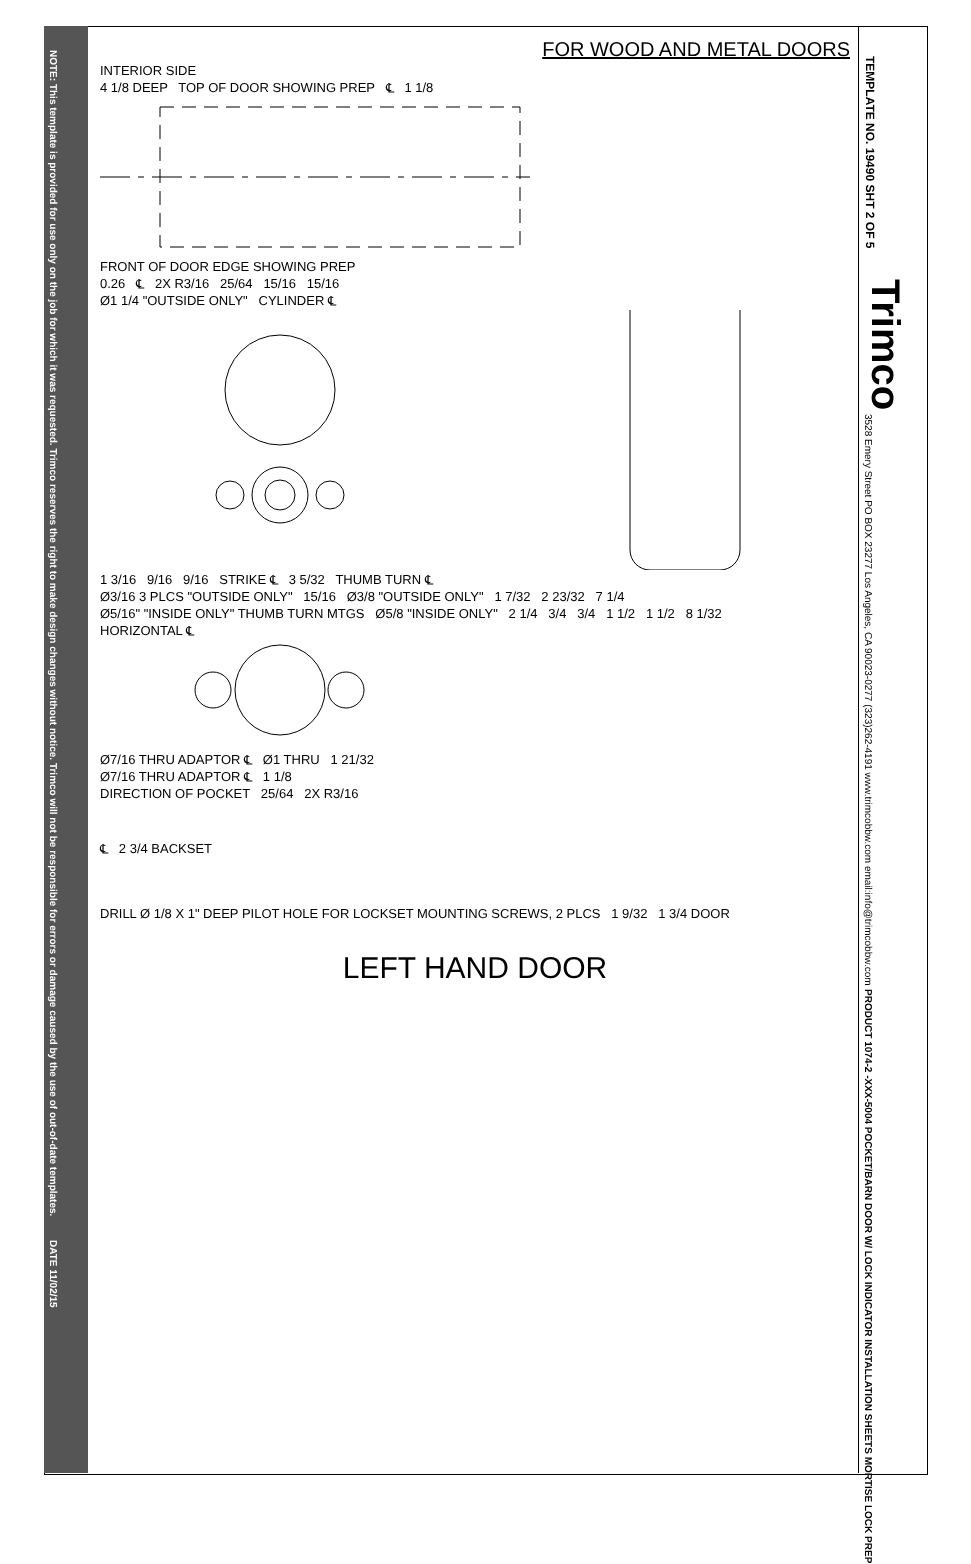NOTE: This template is provided for use only on the job for which it was requested. Trimco reserves the right to make design changes without notice. Trimco will not be responsible for errors or damage caused by the use of out-of-date templates.
DATE 11/02/15
TEMPLATE NO. 19490 SHT 2 OF 5
Trimco
3528 Emery Street PO BOX 23277 Los Angeles, CA 90023-0277 (323)262-4191 www.trimcobbw.com email:info@trimcobbw.com
PRODUCT 1074-2 -XXX-5004 POCKET/BARN DOOR W/ LOCK INDICATOR INSTALLATION SHEETS MORTISE LOCK PREP
FOR WOOD AND METAL DOORS
INTERIOR SIDE
4 1/8 DEEP TOP OF DOOR SHOWING PREP ℄ 1 1/8
FRONT OF DOOR EDGE SHOWING PREP
0.26 ℄ 2X R3/16 25/64 15/16 15/16
Ø1 1/4 "OUTSIDE ONLY" CYLINDER ℄
1 3/16 9/16 9/16 STRIKE ℄ 3 5/32 THUMB TURN ℄
Ø3/16 3 PLCS "OUTSIDE ONLY" 15/16 Ø3/8 "OUTSIDE ONLY" 1 7/32 2 23/32 7 1/4
Ø5/16" "INSIDE ONLY" THUMB TURN MTGS Ø5/8 "INSIDE ONLY" 2 1/4 3/4 3/4 1 1/2 1 1/2 8 1/32
HORIZONTAL ℄
Ø7/16 THRU ADAPTOR ℄ Ø1 THRU 1 21/32
Ø7/16 THRU ADAPTOR ℄ 1 1/8
DIRECTION OF POCKET 25/64 2X R3/16
℄ 2 3/4 BACKSET
DRILL Ø 1/8 X 1" DEEP PILOT HOLE FOR LOCKSET MOUNTING SCREWS, 2 PLCS 1 9/32 1 3/4 DOOR
LEFT HAND DOOR